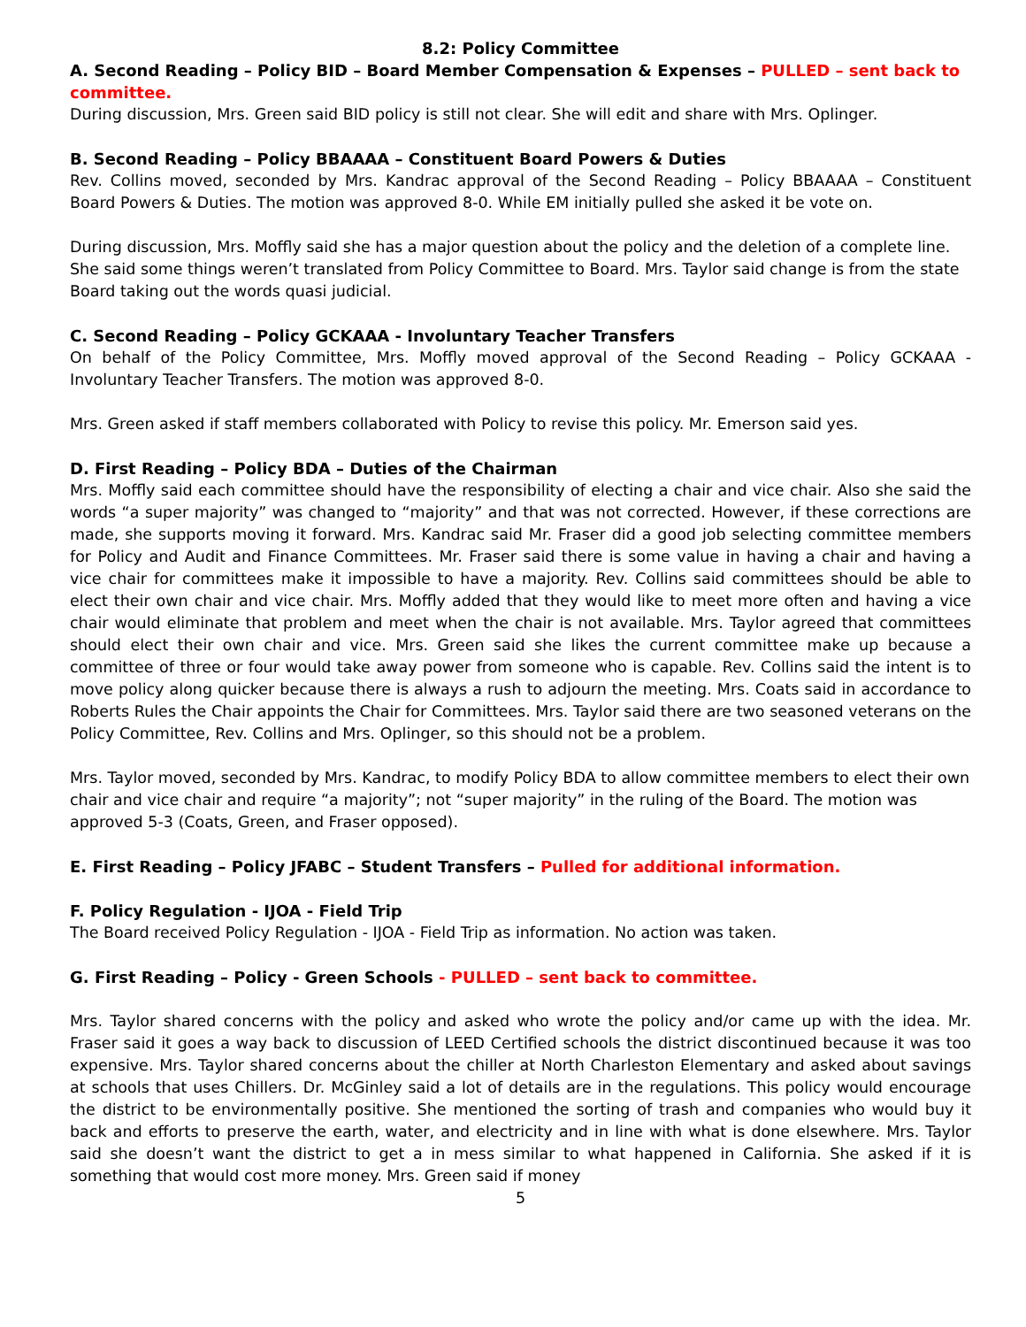8.2: Policy Committee
A. Second Reading – Policy BID – Board Member Compensation & Expenses – PULLED – sent back to committee.
During discussion, Mrs. Green said BID policy is still not clear. She will edit and share with Mrs. Oplinger.
B. Second Reading – Policy BBAAAA – Constituent Board Powers & Duties
Rev. Collins moved, seconded by Mrs. Kandrac approval of the Second Reading – Policy BBAAAA – Constituent Board Powers & Duties. The motion was approved 8-0. While EM initially pulled she asked it be vote on.
During discussion, Mrs. Moffly said she has a major question about the policy and the deletion of a complete line. She said some things weren’t translated from Policy Committee to Board. Mrs. Taylor said change is from the state Board taking out the words quasi judicial.
C. Second Reading – Policy GCKAAA - Involuntary Teacher Transfers
On behalf of the Policy Committee, Mrs. Moffly moved approval of the Second Reading – Policy GCKAAA - Involuntary Teacher Transfers. The motion was approved 8-0.
Mrs. Green asked if staff members collaborated with Policy to revise this policy. Mr. Emerson said yes.
D. First Reading – Policy BDA – Duties of the Chairman
Mrs. Moffly said each committee should have the responsibility of electing a chair and vice chair. Also she said the words “a super majority” was changed to “majority” and that was not corrected. However, if these corrections are made, she supports moving it forward. Mrs. Kandrac said Mr. Fraser did a good job selecting committee members for Policy and Audit and Finance Committees. Mr. Fraser said there is some value in having a chair and having a vice chair for committees make it impossible to have a majority. Rev. Collins said committees should be able to elect their own chair and vice chair. Mrs. Moffly added that they would like to meet more often and having a vice chair would eliminate that problem and meet when the chair is not available. Mrs. Taylor agreed that committees should elect their own chair and vice. Mrs. Green said she likes the current committee make up because a committee of three or four would take away power from someone who is capable. Rev. Collins said the intent is to move policy along quicker because there is always a rush to adjourn the meeting. Mrs. Coats said in accordance to Roberts Rules the Chair appoints the Chair for Committees. Mrs. Taylor said there are two seasoned veterans on the Policy Committee, Rev. Collins and Mrs. Oplinger, so this should not be a problem.
Mrs. Taylor moved, seconded by Mrs. Kandrac, to modify Policy BDA to allow committee members to elect their own chair and vice chair and require “a majority”; not “super majority” in the ruling of the Board. The motion was approved 5-3 (Coats, Green, and Fraser opposed).
E. First Reading – Policy JFABC – Student Transfers – Pulled for additional information.
F. Policy Regulation - IJOA - Field Trip
The Board received Policy Regulation - IJOA - Field Trip as information. No action was taken.
G. First Reading – Policy - Green Schools - PULLED – sent back to committee.
Mrs. Taylor shared concerns with the policy and asked who wrote the policy and/or came up with the idea. Mr. Fraser said it goes a way back to discussion of LEED Certified schools the district discontinued because it was too expensive. Mrs. Taylor shared concerns about the chiller at North Charleston Elementary and asked about savings at schools that uses Chillers. Dr. McGinley said a lot of details are in the regulations. This policy would encourage the district to be environmentally positive. She mentioned the sorting of trash and companies who would buy it back and efforts to preserve the earth, water, and electricity and in line with what is done elsewhere. Mrs. Taylor said she doesn’t want the district to get a in mess similar to what happened in California. She asked if it is something that would cost more money. Mrs. Green said if money
5